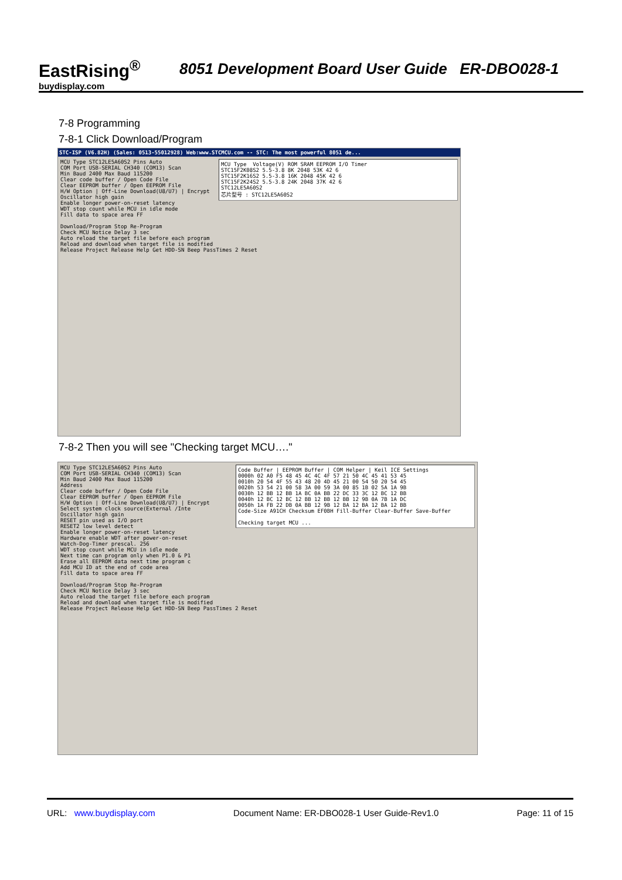EastRising<sup>®</sup>
buydisplay.com
8051 Development Board User Guide ER-DBO028-1
7-8 Programming
7-8-1 Click Download/Program
STC-ISP (V6.82H) (Sales: 0513-55012928) Web:www.STCMCU.com -- STC: The most powerful 8051 de...
MCU Type Voltage(V) ROM SRAM EEPROM I/O Timer STC15F2K08S2 5.5-3.8 8K 2048 53K 42 6 STC15F2K16S2 5.5-3.8 16K 2048 45K 42 6 STC15F2K24S2 5.5-3.8 24K 2048 37K 42 6 STC12LE5A60S2 芯片型号 : STC12LE5A60S2
MCU Type STC12LE5A60S2 Pins Auto
COM Port USB-SERIAL CH340 (COM13) Scan
Min Baud 2400 Max Baud 115200
Clear code buffer / Open Code File
Clear EEPROM buffer / Open EEPROM File
H/W Option | Off-Line Download(U8/U7) | Encrypt
Oscillator high gain
Enable longer power-on-reset latency
WDT stop count while MCU in idle mode
Fill data to space area FF
Download/Program Stop Re-Program
Check MCU Notice Delay 3 sec
Auto reload the target file before each program
Reload and download when target file is modified
Release Project Release Help Get HDD-SN Beep PassTimes 2 Reset
7-8-2 Then you will see "Checking target MCU…."
Code Buffer | EEPROM Buffer | COM Helper | Keil ICE Settings 0000h 02 A0 F5 48 45 4C 4C 4F 57 21 50 4C 45 41 53 45 0010h 20 54 4F 55 43 48 20 4D 45 21 00 54 50 20 54 45 0020h 53 54 21 00 58 3A 00 59 3A 00 85 1B 02 5A 1A 9B 0030h 12 BB 12 BB 1A BC 0A BB 22 DC 33 3C 12 BC 12 BB 0040h 12 BC 12 BC 12 BB 12 BB 12 BB 12 9B 0A 7B 1A DC 0050h 1A FB 22 DB 0A BB 12 9B 12 BA 12 BA 12 BA 12 BB Code-Size A91CH Checksum EF0BH Fill-Buffer Clear-Buffer Save-Buffer Checking target MCU ...
MCU Type STC12LE5A60S2 Pins Auto
COM Port USB-SERIAL CH340 (COM13) Scan
Min Baud 2400 Max Baud 115200
Address
Clear code buffer / Open Code File
Clear EEPROM buffer / Open EEPROM File
H/W Option | Off-Line Download(U8/U7) | Encrypt
Select system clock source(External /Inte
Oscillator high gain
RESET pin used as I/O port
RESET2 low level detect
Enable longer power-on-reset latency
Hardware enable WDT after power-on-reset
Watch-Dog-Timer prescal. 256
WDT stop count while MCU in idle mode
Next time can program only when P1.0 & P1
Erase all EEPROM data next time program c
Add MCU ID at the end of code area
Fill data to space area FF
Download/Program Stop Re-Program
Check MCU Notice Delay 3 sec
Auto reload the target file before each program
Reload and download when target file is modified
Release Project Release Help Get HDD-SN Beep PassTimes 2 Reset
URL: www.buydisplay.com Document Name: ER-DBO028-1 User Guide-Rev1.0 Page: 11 of 15